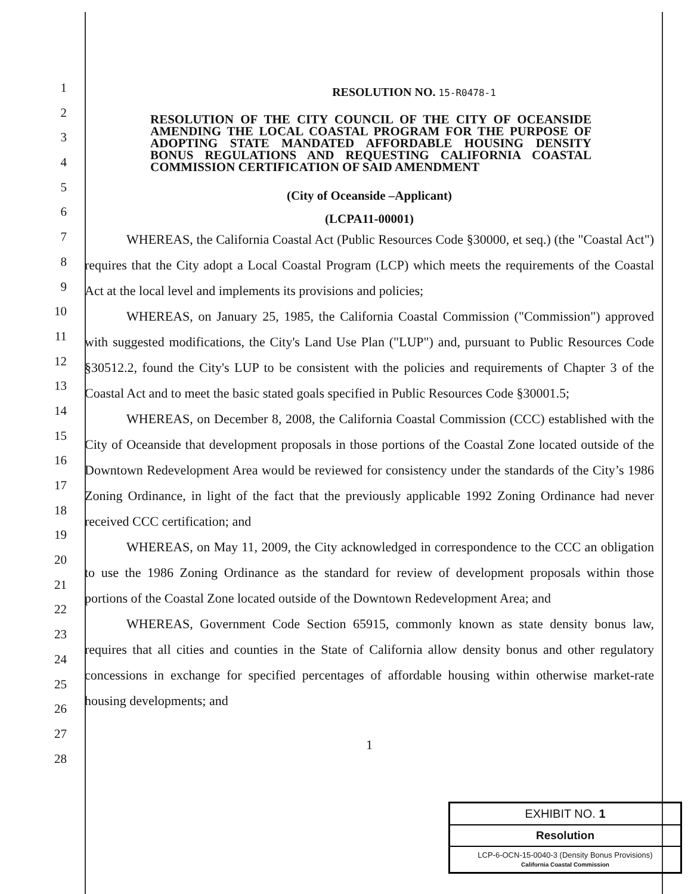1
2
3
4
5
6
7
8
9
10
11
12
13
14
15
16
17
18
19
20
21
22
23
24
25
26
27
28
RESOLUTION NO. 15-R0478-1
RESOLUTION OF THE CITY COUNCIL OF THE CITY OF OCEANSIDE AMENDING THE LOCAL COASTAL PROGRAM FOR THE PURPOSE OF ADOPTING STATE MANDATED AFFORDABLE HOUSING DENSITY BONUS REGULATIONS AND REQUESTING CALIFORNIA COASTAL COMMISSION CERTIFICATION OF SAID AMENDMENT
(City of Oceanside –Applicant)
(LCPA11-00001)
WHEREAS, the California Coastal Act (Public Resources Code §30000, et seq.) (the "Coastal Act") requires that the City adopt a Local Coastal Program (LCP) which meets the requirements of the Coastal Act at the local level and implements its provisions and policies;
WHEREAS, on January 25, 1985, the California Coastal Commission ("Commission") approved with suggested modifications, the City's Land Use Plan ("LUP") and, pursuant to Public Resources Code §30512.2, found the City's LUP to be consistent with the policies and requirements of Chapter 3 of the Coastal Act and to meet the basic stated goals specified in Public Resources Code §30001.5;
WHEREAS, on December 8, 2008, the California Coastal Commission (CCC) established with the City of Oceanside that development proposals in those portions of the Coastal Zone located outside of the Downtown Redevelopment Area would be reviewed for consistency under the standards of the City’s 1986 Zoning Ordinance, in light of the fact that the previously applicable 1992 Zoning Ordinance had never received CCC certification; and
WHEREAS, on May 11, 2009, the City acknowledged in correspondence to the CCC an obligation to use the 1986 Zoning Ordinance as the standard for review of development proposals within those portions of the Coastal Zone located outside of the Downtown Redevelopment Area; and
WHEREAS, Government Code Section 65915, commonly known as state density bonus law, requires that all cities and counties in the State of California allow density bonus and other regulatory concessions in exchange for specified percentages of affordable housing within otherwise market-rate housing developments; and
1
EXHIBIT NO. 1
Resolution
LCP-6-OCN-15-0040-3 (Density Bonus Provisions)
California Coastal Commission